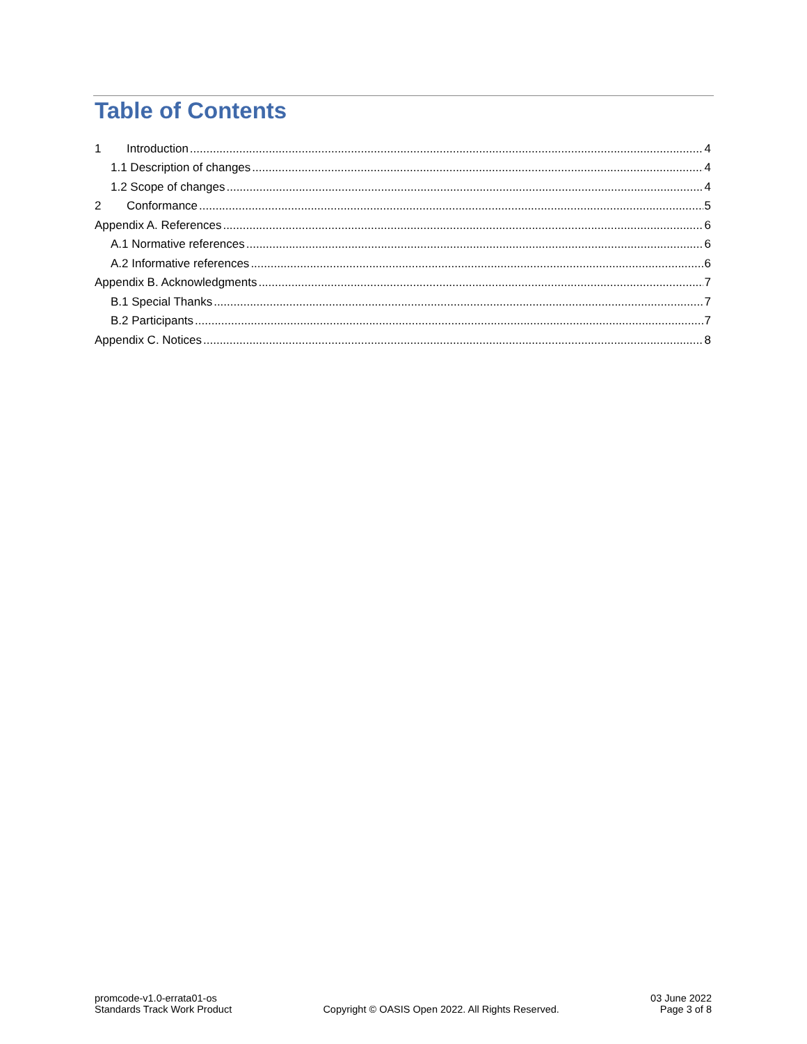Table of Contents
1 Introduction 4
1.1 Description of changes 4
1.2 Scope of changes 4
2 Conformance 5
Appendix A. References 6
A.1 Normative references 6
A.2 Informative references 6
Appendix B. Acknowledgments 7
B.1 Special Thanks 7
B.2 Participants 7
Appendix C. Notices 8
promcode-v1.0-errata01-os
Standards Track Work Product
Copyright © OASIS Open 2022. All Rights Reserved.
03 June 2022
Page 3 of 8